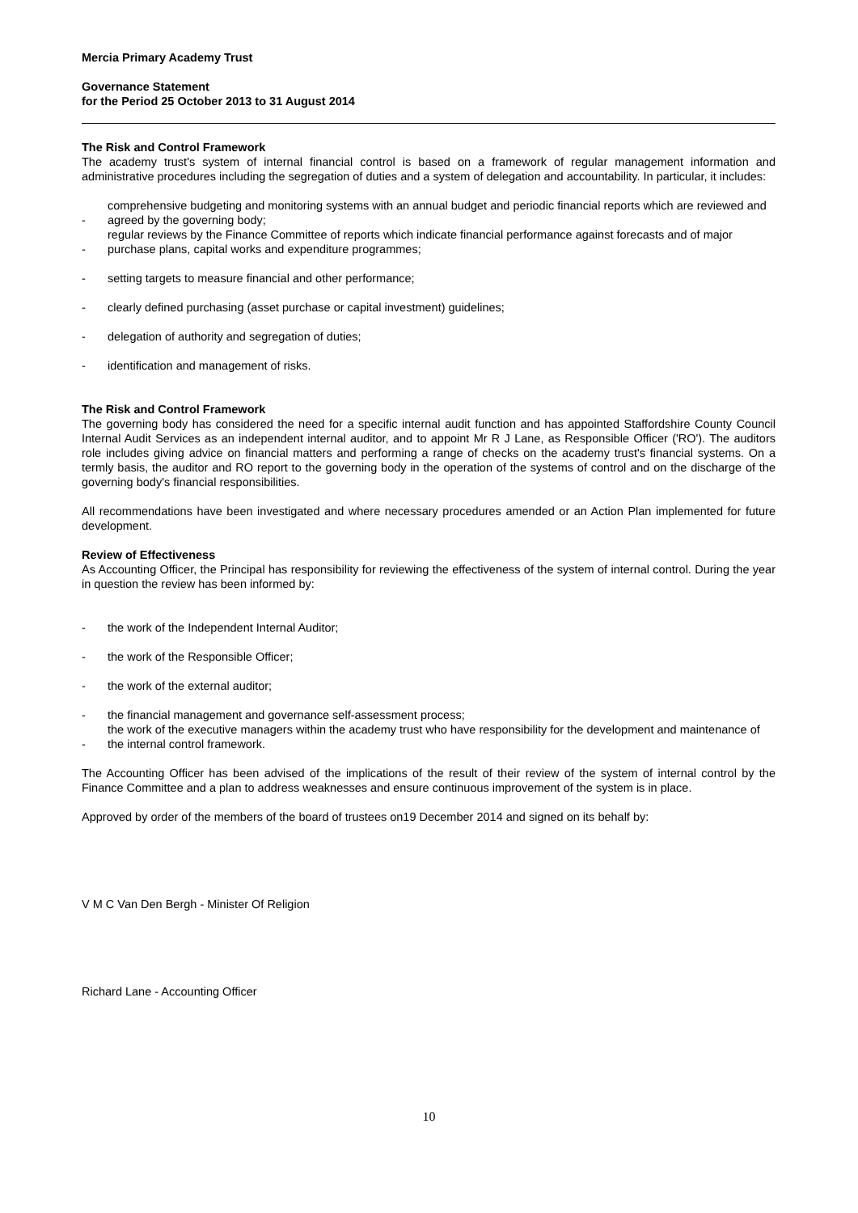Mercia Primary Academy Trust
Governance Statement
for the Period 25 October 2013 to 31 August 2014
The Risk and Control Framework
The academy trust's system of internal financial control is based on a framework of regular management information and administrative procedures including the segregation of duties and a system of delegation and accountability. In particular, it includes:
- comprehensive budgeting and monitoring systems with an annual budget and periodic financial reports which are reviewed and agreed by the governing body;
- regular reviews by the Finance Committee of reports which indicate financial performance against forecasts and of major purchase plans, capital works and expenditure programmes;
- setting targets to measure financial and other performance;
- clearly defined purchasing (asset purchase or capital investment) guidelines;
- delegation of authority and segregation of duties;
- identification and management of risks.
The Risk and Control Framework
The governing body has considered the need for a specific internal audit function and has appointed Staffordshire County Council Internal Audit Services as an independent internal auditor, and to appoint Mr R J Lane, as Responsible Officer ('RO'). The auditors role includes giving advice on financial matters and performing a range of checks on the academy trust's financial systems. On a termly basis, the auditor and RO report to the governing body in the operation of the systems of control and on the discharge of the governing body's financial responsibilities.
All recommendations have been investigated and where necessary procedures amended or an Action Plan implemented for future development.
Review of Effectiveness
As Accounting Officer, the Principal has responsibility for reviewing the effectiveness of the system of internal control. During the year in question the review has been informed by:
- the work of the Independent Internal Auditor;
- the work of the Responsible Officer;
- the work of the external auditor;
- the financial management and governance self-assessment process;
- the work of the executive managers within the academy trust who have responsibility for the development and maintenance of the internal control framework.
The Accounting Officer has been advised of the implications of the result of their review of the system of internal control by the Finance Committee and a plan to address weaknesses and ensure continuous improvement of the system is in place.
Approved by order of the members of the board of trustees on19 December 2014 and signed on its behalf by:
V M C Van Den Bergh - Minister Of Religion
Richard Lane - Accounting Officer
10